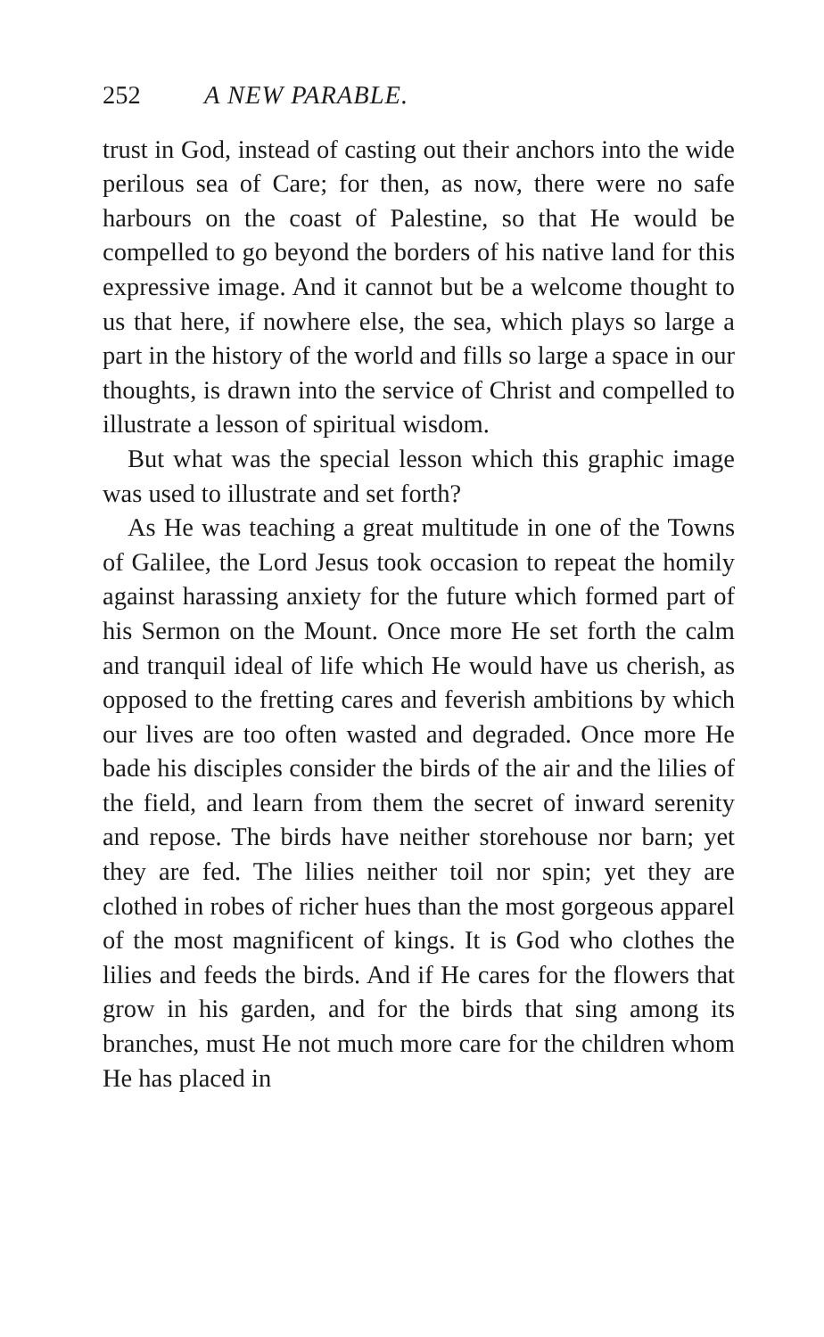252 A NEW PARABLE.
trust in God, instead of casting out their anchors into the wide perilous sea of Care; for then, as now, there were no safe harbours on the coast of Palestine, so that He would be compelled to go beyond the borders of his native land for this expressive image. And it cannot but be a welcome thought to us that here, if nowhere else, the sea, which plays so large a part in the history of the world and fills so large a space in our thoughts, is drawn into the service of Christ and compelled to illustrate a lesson of spiritual wisdom.
But what was the special lesson which this graphic image was used to illustrate and set forth?
As He was teaching a great multitude in one of the Towns of Galilee, the Lord Jesus took occasion to repeat the homily against harassing anxiety for the future which formed part of his Sermon on the Mount. Once more He set forth the calm and tranquil ideal of life which He would have us cherish, as opposed to the fretting cares and feverish ambitions by which our lives are too often wasted and degraded. Once more He bade his disciples consider the birds of the air and the lilies of the field, and learn from them the secret of inward serenity and repose. The birds have neither storehouse nor barn; yet they are fed. The lilies neither toil nor spin; yet they are clothed in robes of richer hues than the most gorgeous apparel of the most magnificent of kings. It is God who clothes the lilies and feeds the birds. And if He cares for the flowers that grow in his garden, and for the birds that sing among its branches, must He not much more care for the children whom He has placed in